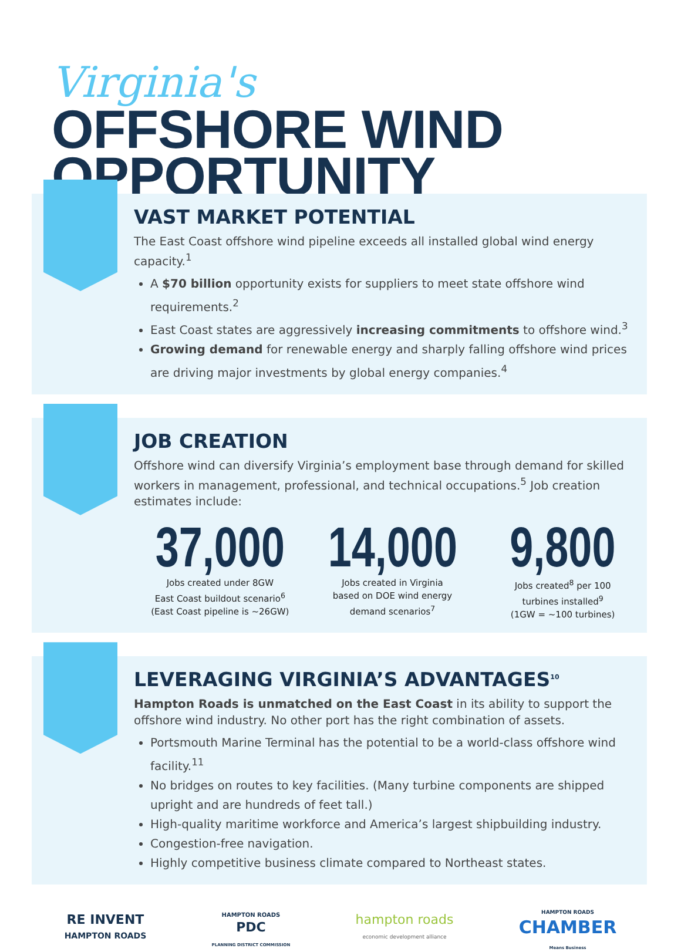Virginia's
OFFSHORE WIND OPPORTUNITY
VAST MARKET POTENTIAL
The East Coast offshore wind pipeline exceeds all installed global wind energy capacity.<sup>1</sup>
A $70 billion opportunity exists for suppliers to meet state offshore wind requirements.<sup>2</sup>
East Coast states are aggressively increasing commitments to offshore wind.<sup>3</sup>
Growing demand for renewable energy and sharply falling offshore wind prices are driving major investments by global energy companies.<sup>4</sup>
JOB CREATION
Offshore wind can diversify Virginia’s employment base through demand for skilled workers in management, professional, and technical occupations.<sup>5</sup> Job creation estimates include:
37,000
Jobs created under 8GW
East Coast buildout scenario<sup>6</sup>
(East Coast pipeline is ~26GW)
14,000
Jobs created in Virginia
based on DOE wind energy
demand scenarios<sup>7</sup>
9,800
Jobs created<sup>8</sup> per 100
turbines installed<sup>9</sup>
(1GW = ~100 turbines)
LEVERAGING VIRGINIA’S ADVANTAGES<sup>10</sup>
Hampton Roads is unmatched on the East Coast in its ability to support the offshore wind industry. No other port has the right combination of assets.
Portsmouth Marine Terminal has the potential to be a world-class offshore wind facility.<sup>11</sup>
No bridges on routes to key facilities. (Many turbine components are shipped upright and are hundreds of feet tall.)
High-quality maritime workforce and America’s largest shipbuilding industry.
Congestion-free navigation.
Highly competitive business climate compared to Northeast states.
RE INVENT
HAMPTON ROADS
HAMPTON ROADS
PDC
PLANNING DISTRICT COMMISSION
hampton roads
economic development alliance
HAMPTON ROADS
CHAMBER
Means Business